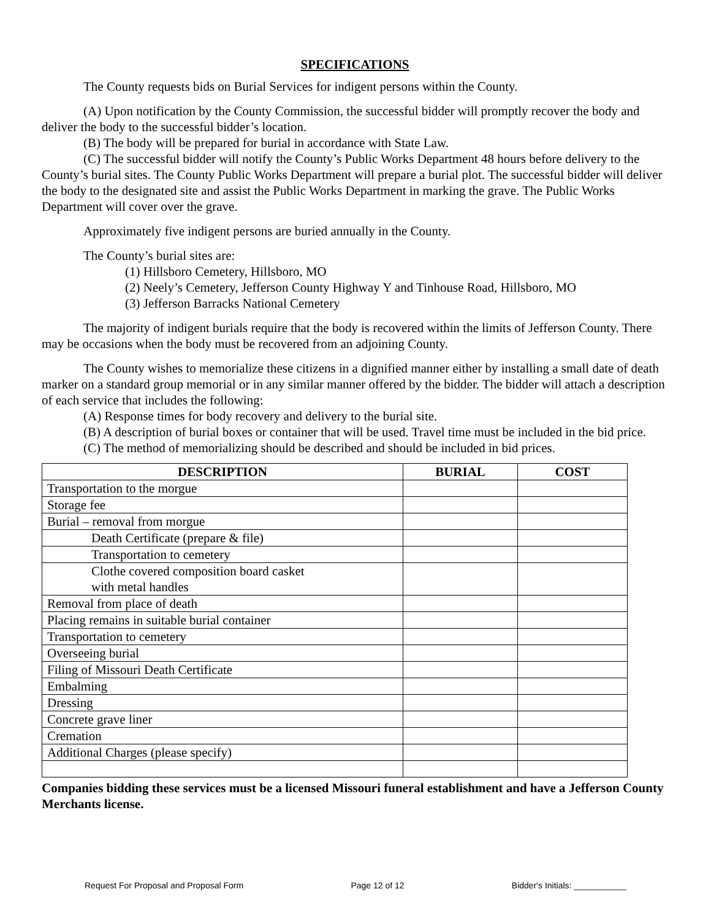SPECIFICATIONS
The County requests bids on Burial Services for indigent persons within the County.
(A) Upon notification by the County Commission, the successful bidder will promptly recover the body and deliver the body to the successful bidder’s location.
(B) The body will be prepared for burial in accordance with State Law.
(C) The successful bidder will notify the County’s Public Works Department 48 hours before delivery to the County’s burial sites. The County Public Works Department will prepare a burial plot. The successful bidder will deliver the body to the designated site and assist the Public Works Department in marking the grave. The Public Works Department will cover over the grave.
Approximately five indigent persons are buried annually in the County.
The County’s burial sites are:
(1) Hillsboro Cemetery, Hillsboro, MO
(2) Neely’s Cemetery, Jefferson County Highway Y and Tinhouse Road, Hillsboro, MO
(3) Jefferson Barracks National Cemetery
The majority of indigent burials require that the body is recovered within the limits of Jefferson County. There may be occasions when the body must be recovered from an adjoining County.
The County wishes to memorialize these citizens in a dignified manner either by installing a small date of death marker on a standard group memorial or in any similar manner offered by the bidder. The bidder will attach a description of each service that includes the following:
(A) Response times for body recovery and delivery to the burial site.
(B) A description of burial boxes or container that will be used. Travel time must be included in the bid price.
(C) The method of memorializing should be described and should be included in bid prices.
| DESCRIPTION | BURIAL | COST |
| --- | --- | --- |
| Transportation to the morgue | | |
| Storage fee | | |
| Burial – removal from morgue | | |
| Death Certificate (prepare & file) | | |
| Transportation to cemetery | | |
| Clothe covered composition board casket with metal handles | | |
| Removal from place of death | | |
| Placing remains in suitable burial container | | |
| Transportation to cemetery | | |
| Overseeing burial | | |
| Filing of Missouri Death Certificate | | |
| Embalming | | |
| Dressing | | |
| Concrete grave liner | | |
| Cremation | | |
| Additional Charges (please specify) | | |
Companies bidding these services must be a licensed Missouri funeral establishment and have a Jefferson County Merchants license.
Request For Proposal and Proposal Form Page 12 of 12 Bidder's Initials: ___________